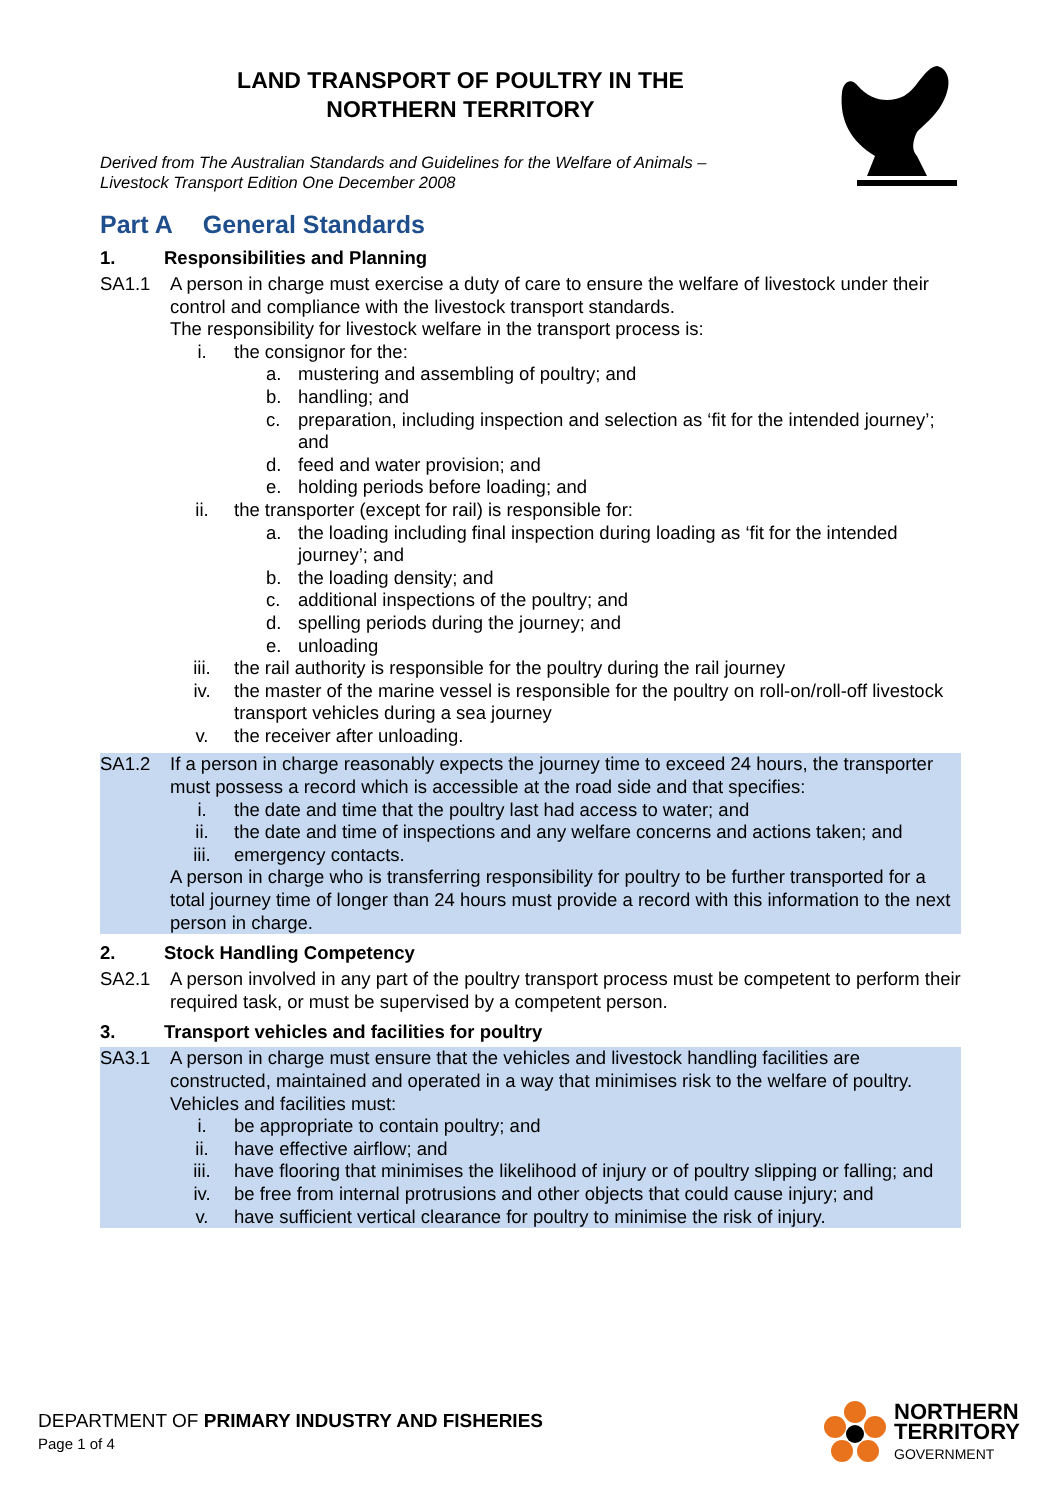LAND TRANSPORT OF POULTRY IN THE
NORTHERN TERRITORY
Derived from The Australian Standards and Guidelines for the Welfare of Animals –
Livestock Transport Edition One December 2008
Part A General Standards
1. Responsibilities and Planning
SA1.1 A person in charge must exercise a duty of care to ensure the welfare of livestock under their control and compliance with the livestock transport standards.
The responsibility for livestock welfare in the transport process is:
i. the consignor for the:
a. mustering and assembling of poultry; and
b. handling; and
c. preparation, including inspection and selection as ‘fit for the intended journey’; and
d. feed and water provision; and
e. holding periods before loading; and
ii. the transporter (except for rail) is responsible for:
a. the loading including final inspection during loading as ‘fit for the intended journey’; and
b. the loading density; and
c. additional inspections of the poultry; and
d. spelling periods during the journey; and
e. unloading
iii. the rail authority is responsible for the poultry during the rail journey
iv. the master of the marine vessel is responsible for the poultry on roll-on/roll-off livestock transport vehicles during a sea journey
v. the receiver after unloading.
SA1.2 If a person in charge reasonably expects the journey time to exceed 24 hours, the transporter must possess a record which is accessible at the road side and that specifies:
i. the date and time that the poultry last had access to water; and
ii. the date and time of inspections and any welfare concerns and actions taken; and
iii. emergency contacts.
A person in charge who is transferring responsibility for poultry to be further transported for a total journey time of longer than 24 hours must provide a record with this information to the next person in charge.
2. Stock Handling Competency
SA2.1 A person involved in any part of the poultry transport process must be competent to perform their required task, or must be supervised by a competent person.
3. Transport vehicles and facilities for poultry
SA3.1 A person in charge must ensure that the vehicles and livestock handling facilities are constructed, maintained and operated in a way that minimises risk to the welfare of poultry. Vehicles and facilities must:
i. be appropriate to contain poultry; and
ii. have effective airflow; and
iii. have flooring that minimises the likelihood of injury or of poultry slipping or falling; and
iv. be free from internal protrusions and other objects that could cause injury; and
v. have sufficient vertical clearance for poultry to minimise the risk of injury.
DEPARTMENT OF PRIMARY INDUSTRY AND FISHERIES
Page 1 of 4
NORTHERN
TERRITORY
GOVERNMENT